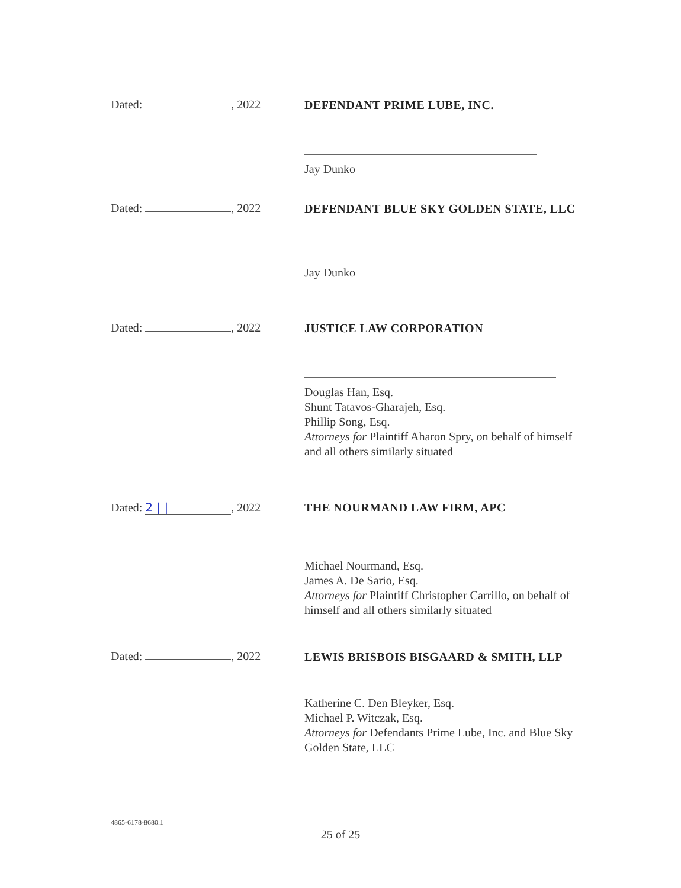Dated: , 2022
DEFENDANT PRIME LUBE, INC.
Jay Dunko
Dated: , 2022
DEFENDANT BLUE SKY GOLDEN STATE, LLC
Jay Dunko
Dated: , 2022
JUSTICE LAW CORPORATION
Douglas Han, Esq.
Shunt Tatavos-Gharajeh, Esq.
Phillip Song, Esq.
Attorneys for Plaintiff Aharon Spry, on behalf of himself and all others similarly situated
Dated: 2 | |, 2022
THE NOURMAND LAW FIRM, APC
Michael Nourmand, Esq.
James A. De Sario, Esq.
Attorneys for Plaintiff Christopher Carrillo, on behalf of himself and all others similarly situated
Dated: , 2022
LEWIS BRISBOIS BISGAARD & SMITH, LLP
Katherine C. Den Bleyker, Esq.
Michael P. Witczak, Esq.
Attorneys for Defendants Prime Lube, Inc. and Blue Sky Golden State, LLC
4865-6178-8680.1
25 of 25